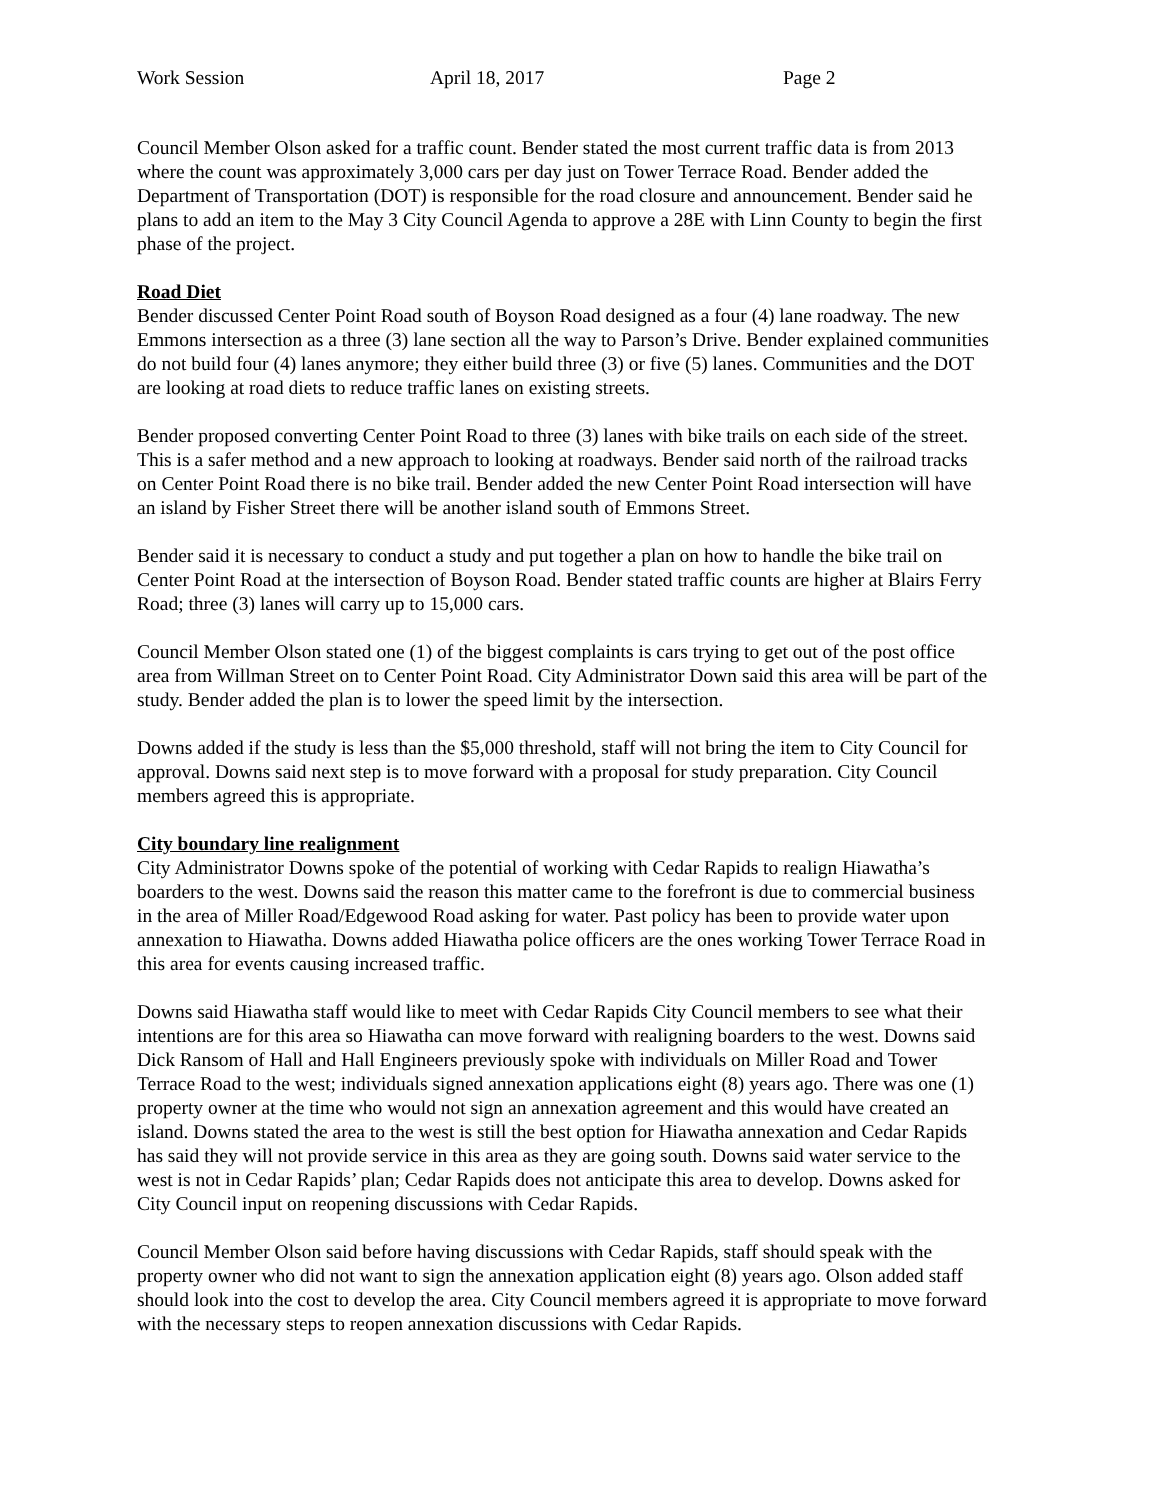Work Session April 18, 2017 Page 2
Council Member Olson asked for a traffic count. Bender stated the most current traffic data is from 2013 where the count was approximately 3,000 cars per day just on Tower Terrace Road. Bender added the Department of Transportation (DOT) is responsible for the road closure and announcement. Bender said he plans to add an item to the May 3 City Council Agenda to approve a 28E with Linn County to begin the first phase of the project.
Road Diet
Bender discussed Center Point Road south of Boyson Road designed as a four (4) lane roadway. The new Emmons intersection as a three (3) lane section all the way to Parson’s Drive. Bender explained communities do not build four (4) lanes anymore; they either build three (3) or five (5) lanes. Communities and the DOT are looking at road diets to reduce traffic lanes on existing streets.
Bender proposed converting Center Point Road to three (3) lanes with bike trails on each side of the street. This is a safer method and a new approach to looking at roadways. Bender said north of the railroad tracks on Center Point Road there is no bike trail. Bender added the new Center Point Road intersection will have an island by Fisher Street there will be another island south of Emmons Street.
Bender said it is necessary to conduct a study and put together a plan on how to handle the bike trail on Center Point Road at the intersection of Boyson Road. Bender stated traffic counts are higher at Blairs Ferry Road; three (3) lanes will carry up to 15,000 cars.
Council Member Olson stated one (1) of the biggest complaints is cars trying to get out of the post office area from Willman Street on to Center Point Road. City Administrator Down said this area will be part of the study. Bender added the plan is to lower the speed limit by the intersection.
Downs added if the study is less than the $5,000 threshold, staff will not bring the item to City Council for approval. Downs said next step is to move forward with a proposal for study preparation. City Council members agreed this is appropriate.
City boundary line realignment
City Administrator Downs spoke of the potential of working with Cedar Rapids to realign Hiawatha’s boarders to the west. Downs said the reason this matter came to the forefront is due to commercial business in the area of Miller Road/Edgewood Road asking for water. Past policy has been to provide water upon annexation to Hiawatha. Downs added Hiawatha police officers are the ones working Tower Terrace Road in this area for events causing increased traffic.
Downs said Hiawatha staff would like to meet with Cedar Rapids City Council members to see what their intentions are for this area so Hiawatha can move forward with realigning boarders to the west. Downs said Dick Ransom of Hall and Hall Engineers previously spoke with individuals on Miller Road and Tower Terrace Road to the west; individuals signed annexation applications eight (8) years ago. There was one (1) property owner at the time who would not sign an annexation agreement and this would have created an island. Downs stated the area to the west is still the best option for Hiawatha annexation and Cedar Rapids has said they will not provide service in this area as they are going south. Downs said water service to the west is not in Cedar Rapids’ plan; Cedar Rapids does not anticipate this area to develop. Downs asked for City Council input on reopening discussions with Cedar Rapids.
Council Member Olson said before having discussions with Cedar Rapids, staff should speak with the property owner who did not want to sign the annexation application eight (8) years ago. Olson added staff should look into the cost to develop the area. City Council members agreed it is appropriate to move forward with the necessary steps to reopen annexation discussions with Cedar Rapids.